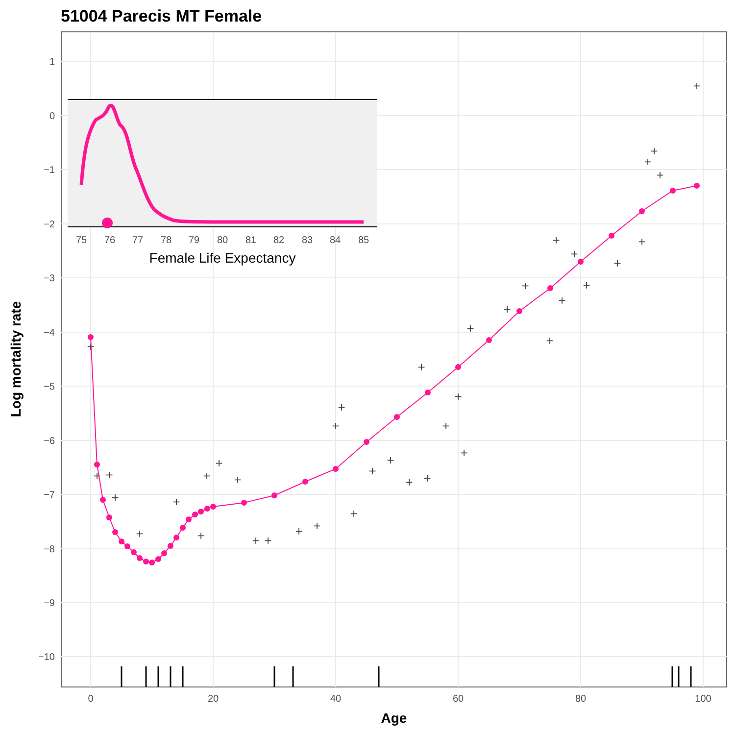51004 Parecis MT Female
1
0
−1
−2
−3
−4
−5
−6
−7
−8
−9
−10
0
20
40
60
80
100
Age
Log mortality rate
+
+
+
+
+
+
+
+
+
+
+
+
+
+
+
+
+
+
+
+
+
+
+
+
+
+
+
+
+
+
+
+
+
+
+
+
+
+
+
75
76
77
78
79
80
81
82
83
84
85
Female Life Expectancy